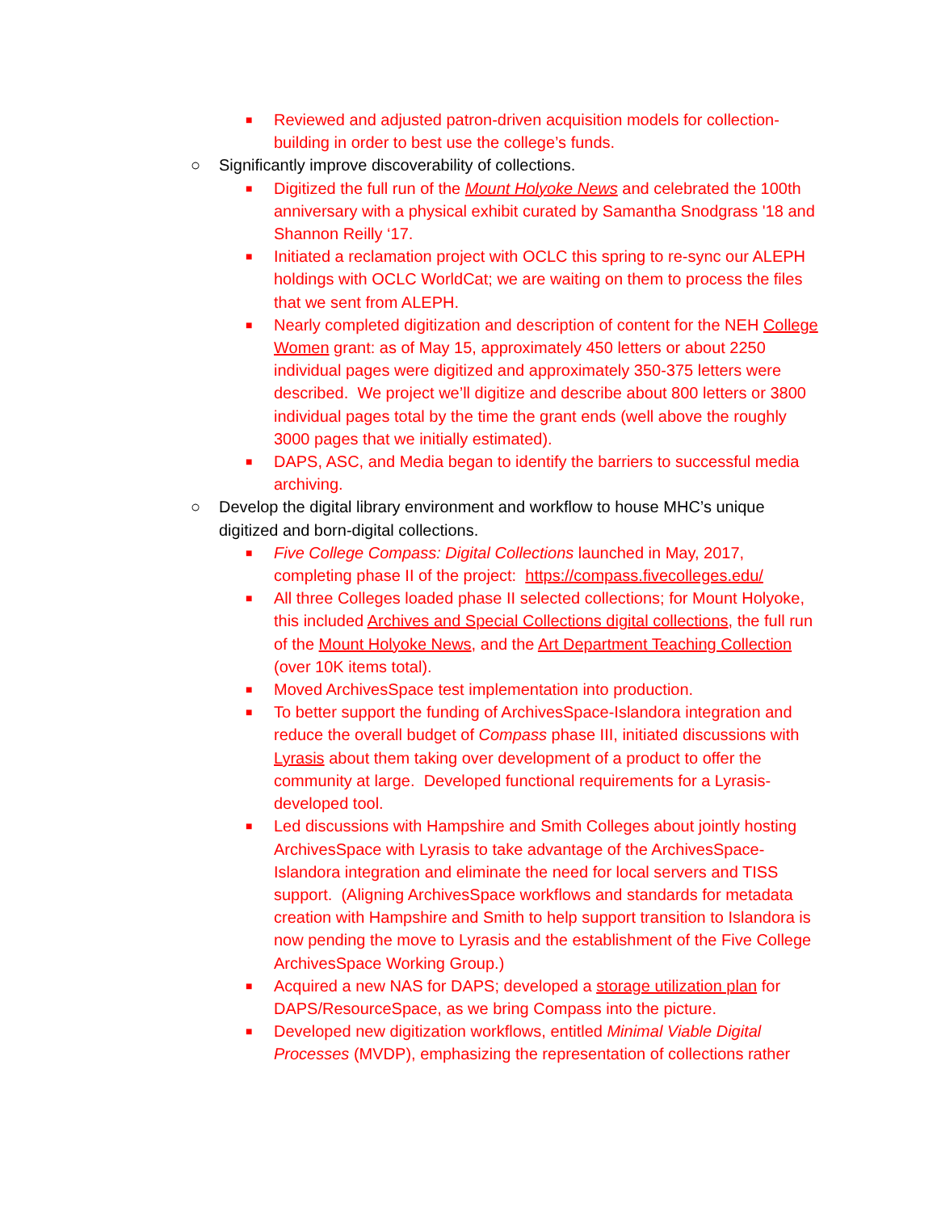■ Reviewed and adjusted patron-driven acquisition models for collection-building in order to best use the college’s funds.
○ Significantly improve discoverability of collections.
■ Digitized the full run of the Mount Holyoke News and celebrated the 100th anniversary with a physical exhibit curated by Samantha Snodgrass '18 and Shannon Reilly ‘17.
■ Initiated a reclamation project with OCLC this spring to re-sync our ALEPH holdings with OCLC WorldCat; we are waiting on them to process the files that we sent from ALEPH.
■ Nearly completed digitization and description of content for the NEH College Women grant: as of May 15, approximately 450 letters or about 2250 individual pages were digitized and approximately 350-375 letters were described. We project we’ll digitize and describe about 800 letters or 3800 individual pages total by the time the grant ends (well above the roughly 3000 pages that we initially estimated).
■ DAPS, ASC, and Media began to identify the barriers to successful media archiving.
○ Develop the digital library environment and workflow to house MHC’s unique digitized and born-digital collections.
■ Five College Compass: Digital Collections launched in May, 2017, completing phase II of the project: https://compass.fivecolleges.edu/
■ All three Colleges loaded phase II selected collections; for Mount Holyoke, this included Archives and Special Collections digital collections, the full run of the Mount Holyoke News, and the Art Department Teaching Collection (over 10K items total).
■ Moved ArchivesSpace test implementation into production.
■ To better support the funding of ArchivesSpace-Islandora integration and reduce the overall budget of Compass phase III, initiated discussions with Lyrasis about them taking over development of a product to offer the community at large. Developed functional requirements for a Lyrasis-developed tool.
■ Led discussions with Hampshire and Smith Colleges about jointly hosting ArchivesSpace with Lyrasis to take advantage of the ArchivesSpace-Islandora integration and eliminate the need for local servers and TISS support. (Aligning ArchivesSpace workflows and standards for metadata creation with Hampshire and Smith to help support transition to Islandora is now pending the move to Lyrasis and the establishment of the Five College ArchivesSpace Working Group.)
■ Acquired a new NAS for DAPS; developed a storage utilization plan for DAPS/ResourceSpace, as we bring Compass into the picture.
■ Developed new digitization workflows, entitled Minimal Viable Digital Processes (MVDP), emphasizing the representation of collections rather